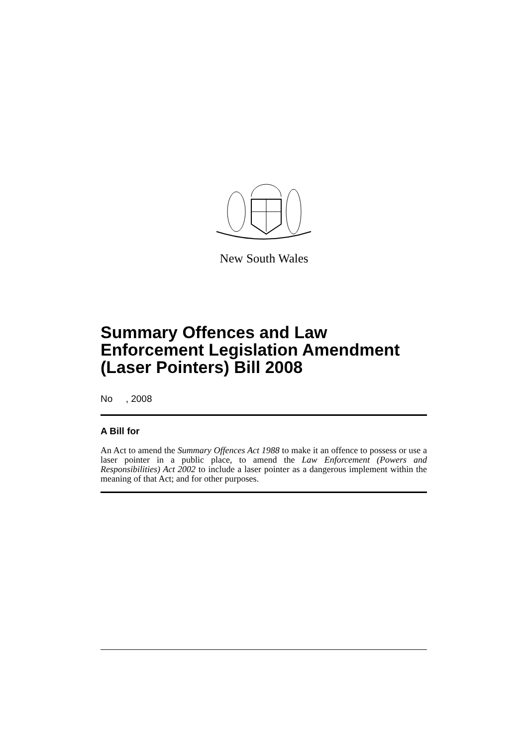New South Wales
Summary Offences and Law Enforcement Legislation Amendment (Laser Pointers) Bill 2008
No , 2008
A Bill for
An Act to amend the Summary Offences Act 1988 to make it an offence to possess or use a laser pointer in a public place, to amend the Law Enforcement (Powers and Responsibilities) Act 2002 to include a laser pointer as a dangerous implement within the meaning of that Act; and for other purposes.